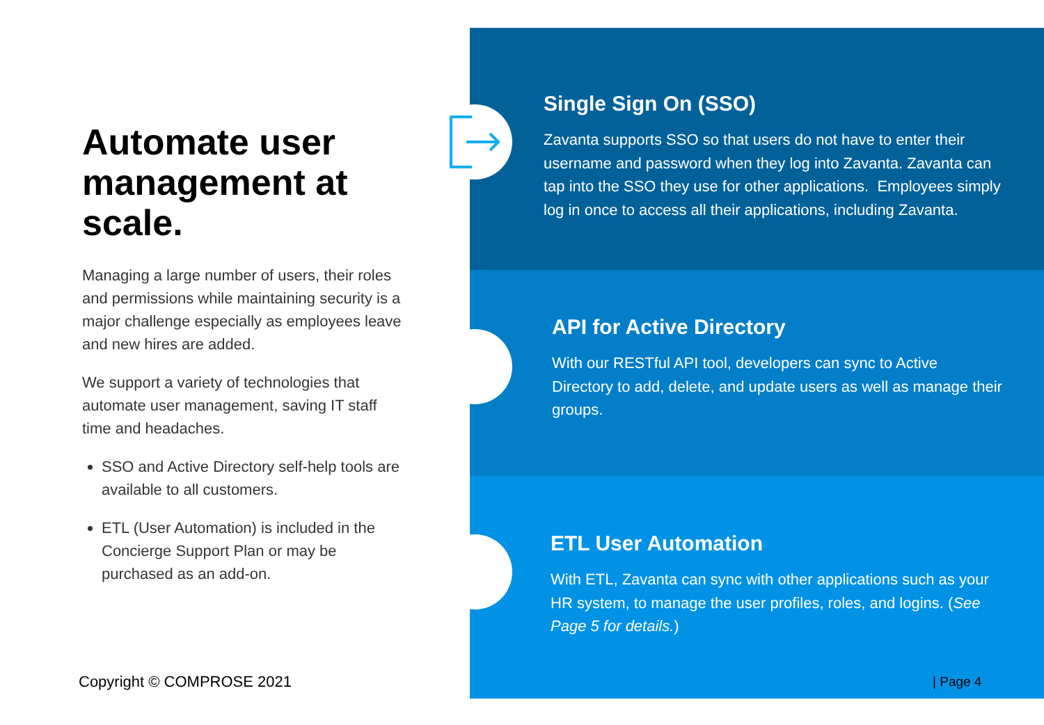Automate user management at scale.
Managing a large number of users, their roles and permissions while maintaining security is a major challenge especially as employees leave and new hires are added.
We support a variety of technologies that automate user management, saving IT staff time and headaches.
SSO and Active Directory self-help tools are available to all customers.
ETL (User Automation) is included in the Concierge Support Plan or may be purchased as an add-on.
Single Sign On (SSO)
Zavanta supports SSO so that users do not have to enter their username and password when they log into Zavanta. Zavanta can tap into the SSO they use for other applications. Employees simply log in once to access all their applications, including Zavanta.
API for Active Directory
With our RESTful API tool, developers can sync to Active Directory to add, delete, and update users as well as manage their groups.
ETL User Automation
With ETL, Zavanta can sync with other applications such as your HR system, to manage the user profiles, roles, and logins. (See Page 5 for details.)
Copyright © COMPROSE 2021 | Page 4